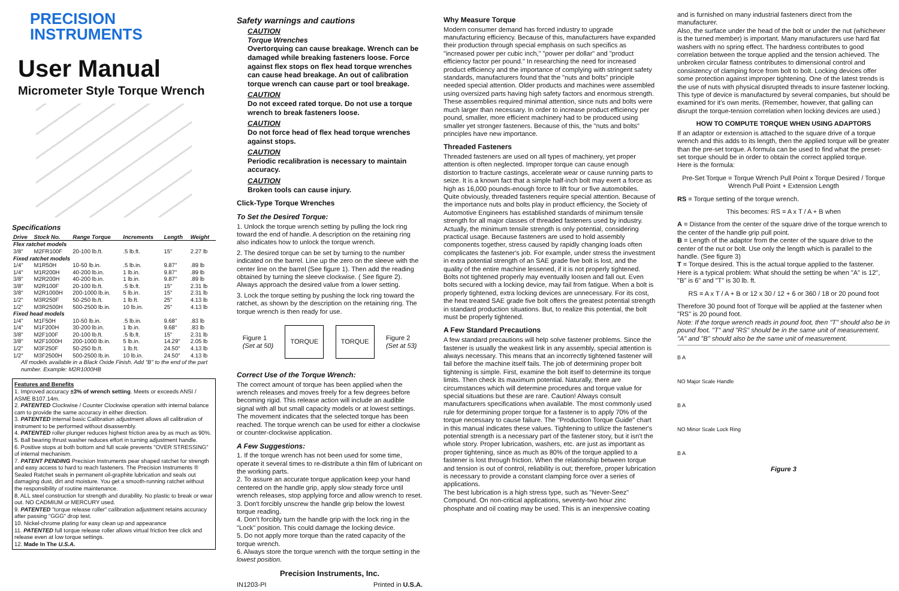PRECISION
INSTRUMENTS
User Manual
Micrometer Style Torque Wrench
Specifications
| Drive | Stock No. | Range Torque | Increments | Length | Weight |
| --- | --- | --- | --- | --- | --- |
| Flex ratchet models | | | | | |
| 3/8" | M2FR100F | 20-100 lb.ft. | .5 lb.ft. | 15" | 2.27 lb |
| Fixed ratchet models | | | | | |
| 1/4" | M1R50H | 10-50 lb.in. | .5 lb.in. | 9.87" | .89 lb |
| 1/4" | M1R200H | 40-200 lb.in. | 1 lb.in. | 9.87" | .89 lb |
| 3/8" | M2R200H | 40-200 lb.in. | 1 lb.in. | 9.87" | .89 lb |
| 3/8" | M2R100F | 20-100 lb.ft. | .5 lb.ft. | 15" | 2.31 lb |
| 3/8" | M2R1000H | 200-1000 lb.in. | 5 lb.in. | 15" | 2.31 lb |
| 1/2" | M3R250F | 50-250 lb.ft. | 1 lb.ft. | 25" | 4.13 lb |
| 1/2" | M3R2500H | 500-2500 lb.in. | 10 lb.in. | 25" | 4.13 lb |
| Fixed head models | | | | | |
| 1/4" | M1F50H | 10-50 lb.in. | .5 lb.in. | 9.68" | .83 lb |
| 1/4" | M1F200H | 30-200 lb.in. | 1 lb.in. | 9.68" | .83 lb |
| 3/8" | M2F100F | 20-100 lb.ft. | .5 lb.ft. | 15" | 2.31 lb |
| 3/8" | M2F1000H | 200-1000 lb.in. | 5 lb.in. | 14.29" | 2.05 lb |
| 1/2" | M3F250F | 50-250 lb.ft. | 1 lb.ft. | 24.50" | 4.13 lb |
| 1/2" | M3F2500H | 500-2500 lb.in. | 10 lb.in. | 24.50" | 4.13 lb |
All models available in a Black Oxide Finish. Add "B" to the end of the part number. Example: M2R1000HB
Features and Benefits
1. Improved accuracy ±3% of wrench setting. Meets or exceeds ANSI / ASME B107.14m.
2. PATENTED Clockwise / Counter Clockwise operation with internal balance cam to provide the same accuracy in either direction.
3. PATENTED internal basic Calibration adjustment allows all calibration of instrument to be performed without disassembly.
4. PATENTED roller plunger reduces highest friction area by as much as 90%.
5. Ball bearing thrust washer reduces effort in turning adjustment handle.
6. Positive stops at both bottom and full scale prevents "OVER STRESSING" of internal mechanism.
7. PATENT PENDING Precision Instruments pear shaped ratchet for strength and easy access to hard to reach fasteners. The Precision Instruments ® Sealed Ratchet seals in permanent oil-graphite lubrication and seals out damaging dust, dirt and moisture. You get a smooth-running ratchet without the responsibility of routine maintenance.
8. ALL steel construction for strength and durability. No plastic to break or wear out. NO CADMIUM or MERCURY used.
9. PATENTED "torque release roller" calibration adjustment retains accuracy after passing "GGG" drop test.
10. Nickel-chrome plating for easy clean up and appearance
11. PATENTED full torque release roller allows virtual friction free click and release even at low torque settings.
12. Made In The U.S.A.
Safety warnings and cautions
CAUTION
Torque Wrenches
Overtorquing can cause breakage. Wrench can be damaged while breaking fasteners loose. Force against flex stops on flex head torque wrenches can cause head breakage. An out of calibration torque wrench can cause part or tool breakage.
CAUTION
Do not exceed rated torque. Do not use a torque wrench to break fasteners loose.
CAUTION
Do not force head of flex head torque wrenches against stops.
CAUTION
Periodic recalibration is necessary to maintain accuracy.
CAUTION
Broken tools can cause injury.
Click-Type Torque Wrenches
To Set the Desired Torque:
1. Unlock the torque wrench setting by pulling the lock ring toward the end of handle. A description on the retaining ring also indicates how to unlock the torque wrench.
2. The desired torque can be set by turning to the number indicated on the barrel. Line up the zero on the sleeve with the center line on the barrel (See figure 1). Then add the reading obtained by turning the sleeve clockwise. ( See figure 2). Always approach the desired value from a lower setting.
3. Lock the torque setting by pushing the lock ring toward the ratchet, as shown by the description on the retaining ring. The torque wrench is then ready for use.
Figure 1
(Set at 50) TORQUE TORQUE Figure 2
(Set at 53)
Correct Use of the Torque Wrench:
The correct amount of torque has been applied when the wrench releases and moves freely for a few degrees before becoming rigid. This release action will include an audible signal with all but small capacity models or at lowest settings. The movement indicates that the selected torque has been reached. The torque wrench can be used for either a clockwise or counter-clockwise application.
A Few Suggestions:
1. If the torque wrench has not been used for some time, operate it several times to re-distribute a thin film of lubricant on the working parts.
2. To assure an accurate torque application keep your hand centered on the handle grip, apply slow steady force until wrench releases, stop applying force and allow wrench to reset.
3. Don't forcibly unscrew the handle grip below the lowest torque reading.
4. Don't forcibly turn the handle grip with the lock ring in the "Lock" position. This could damage the locking device.
5. Do not apply more torque than the rated capacity of the torque wrench.
6. Always store the torque wrench with the torque setting in the lowest position.
Precision Instruments, Inc.
IN1203-PI Printed in U.S.A.
Why Measure Torque
Modern consumer demand has forced industry to upgrade manufacturing efficiency. Because of this, manufacturers have expanded their production through special emphasis on such specifics as "increased power per cubic inch," "power per dollar" and "product efficiency factor per pound." In researching the need for increased product efficiency and the importance of complying with stringent safety standards, manufacturers found that the "nuts and bolts" principle needed special attention. Older products and machines were assembled using oversized parts having high safety factors and enormous strength. These assemblies required minimal attention, since nuts and bolts were much larger than necessary. In order to increase product efficiency per pound, smaller, more efficient machinery had to be produced using smaller yet stronger fasteners. Because of this, the "nuts and bolts" principles have new importance.
Threaded Fasteners
Threaded fasteners are used on all types of machinery, yet proper attention is often neglected. Improper torque can cause enough distortion to fracture castings, accelerate wear or cause running parts to seize. It is a known fact that a simple half-inch bolt may exert a force as high as 16,000 pounds-enough force to lift four or five automobiles. Quite obviously, threaded fasteners require special attention. Because of the importance nuts and bolts play in product efficiency, the Society of Automotive Engineers has established standards of minimum tensile strength for all major classes of threaded fasteners used by industry. Actually, the minimum tensile strength is only potential, considering practical usage. Because fasteners are used to hold assembly components together, stress caused by rapidly changing loads often complicates the fastener's job. For example, under stress the investment in extra potential strength of an SAE grade five bolt is lost, and the quality of the entire machine lessened, if it is not properly tightened. Bolts not tightened properly may eventually loosen and fall out. Even bolts secured with a locking device, may fail from fatigue. When a bolt is properly tightened, extra locking devices are unnecessary. For its cost, the heat treated SAE grade five bolt offers the greatest potential strength in standard production situations. But, to realize this potential, the bolt must be properly tightened.
A Few Standard Precautions
A few standard precautions will help solve fastener problems. Since the fastener is usually the weakest link in any assembly, special attention is always necessary. This means that an incorrectly tightened fastener will fail before the machine itself fails. The job of determining proper bolt tightening is simple. First, examine the bolt itself to determine its torque limits. Then check its maximum potential. Naturally, there are circumstances which will determine procedures and torque value for special situations but these are rare. Caution! Always consult manufacturers specifications when available. The most commonly used rule for determining proper torque for a fastener is to apply 70% of the torque necessary to cause failure. The "Production Torque Guide" chart in this manual indicates these values. Tightening to utilize the fastener's potential strength is a necessary part of the fastener story, but it isn't the whole story. Proper lubrication, washers, etc. are just as important as proper tightening, since as much as 80% of the torque applied to a fastener is lost through friction. When the relationship between torque and tension is out of control, reliability is out; therefore, proper lubrication is necessary to provide a constant clamping force over a series of applications.
The best lubrication is a high stress type, such as "Never-Seez" Compound. On non-critical applications, seventy-two hour zinc phosphate and oil coating may be used. This is an inexpensive coating
and is furnished on many industrial fasteners direct from the manufacturer.
Also, the surface under the head of the bolt or under the nut (whichever is the turned member) is important. Many manufacturers use hard flat washers with no spring effect. The hardness contributes to good correlation between the torque applied and the tension achieved. The unbroken circular flatness contributes to dimensional control and consistency of clamping force from bolt to bolt. Locking devices offer some protection against improper tightening. One of the latest trends is the use of nuts with physical disrupted threads to insure fastener locking. This type of device is manufactured by several companies, but should be examined for it's own merits. (Remember, however, that galling can disrupt the torque-tension correlation when locking devices are used.)
HOW TO COMPUTE TORQUE WHEN USING ADAPTORS
If an adaptor or extension is attached to the square drive of a torque wrench and this adds to its length, then the applied torque will be greater than the pre-set torque. A formula can be used to find what the preset-set torque should be in order to obtain the correct applied torque.
Here is the formula:
Pre-Set Torque = Torque Wrench Pull Point x Torque Desired / Torque Wrench Pull Point + Extension Length
RS = Torque setting of the torque wrench.
This becomes: RS = A x T / A + B when
A = Distance from the center of the square drive of the torque wrench to the center of the handle grip pull point.
B = Length of the adaptor from the center of the square drive to the center of the nut or bolt. Use only the length which is parallel to the handle. (See figure 3)
T = Torque desired. This is the actual torque applied to the fastener.
Here is a typical problem: What should the setting be when "A" is 12", "B" is 6" and "T" is 30 lb. ft.
RS = A x T / A + B or 12 x 30 / 12 + 6 or 360 / 18 or 20 pound foot
Therefore 30 pound foot of Torque will be applied at the fastener when "RS" is 20 pound foot.
Note: If the torque wrench reads in pound foot, then "T" should also be in pound foot. "T" and "RS" should be in the same unit of measurement. "A" and "B" should also be the same unit of measurement.
B A
NO Major Scale Handle
B A
NO Minor Scale Lock Ring
B A
Figure 3